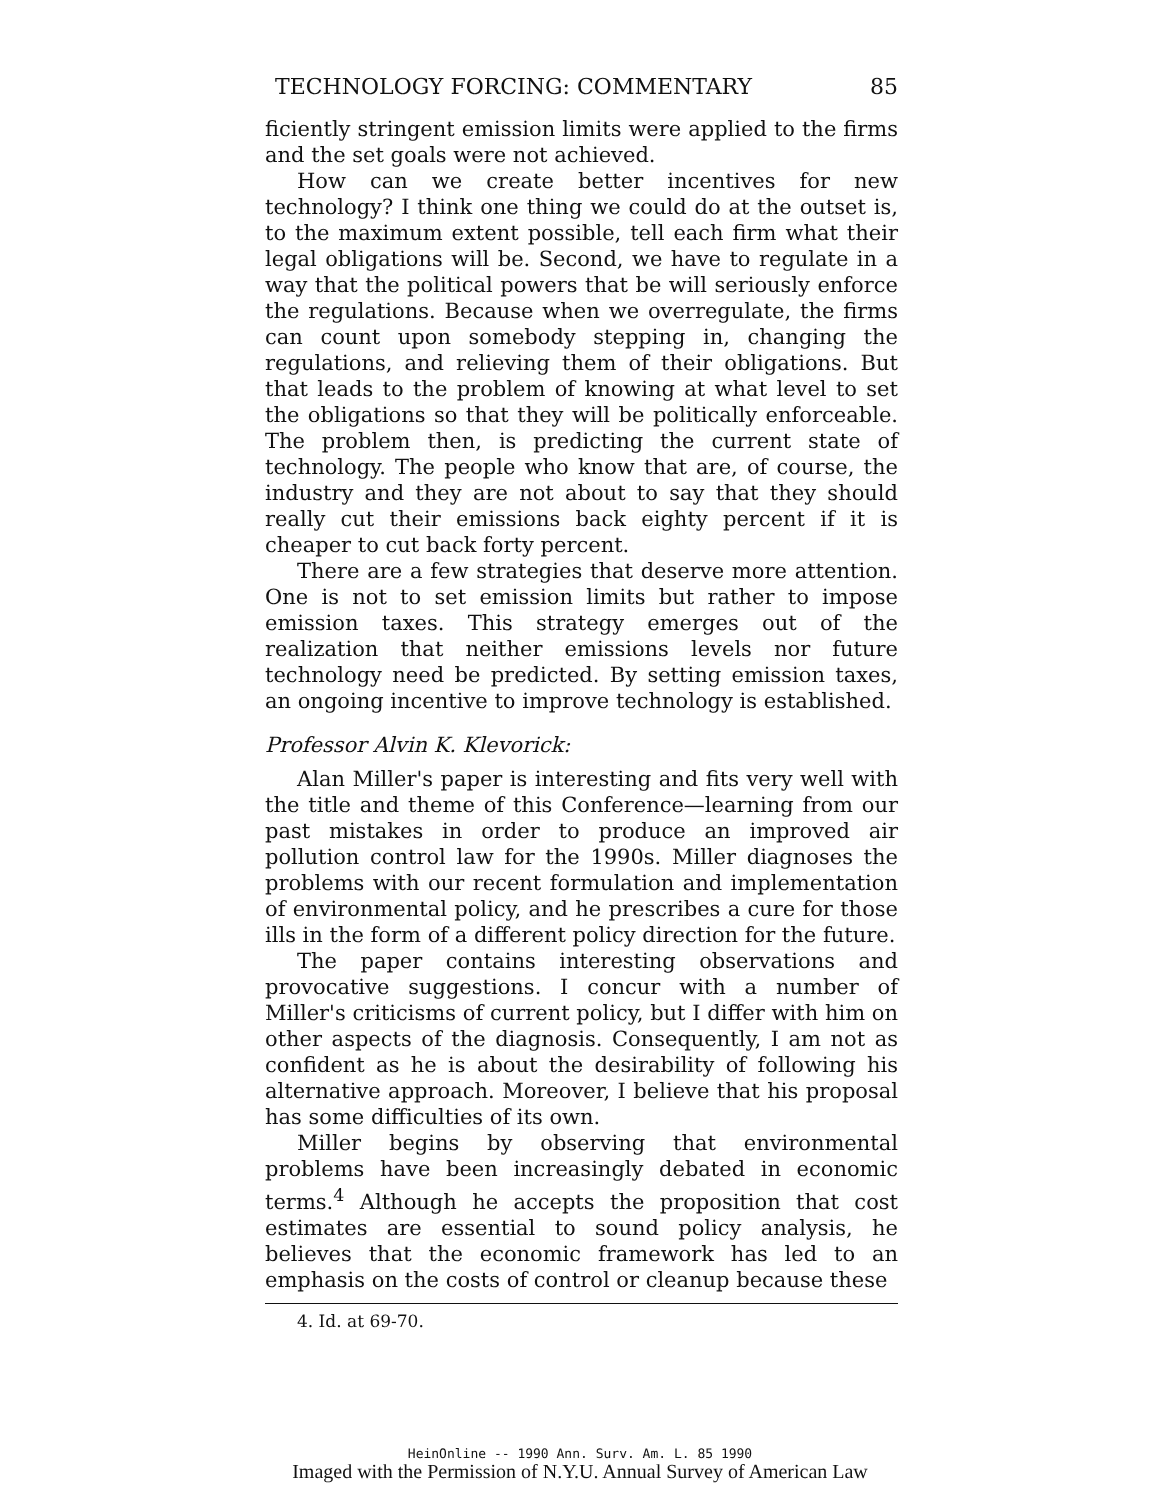TECHNOLOGY FORCING: COMMENTARY 85
ficiently stringent emission limits were applied to the firms and the set goals were not achieved.
How can we create better incentives for new technology? I think one thing we could do at the outset is, to the maximum extent possible, tell each firm what their legal obligations will be. Second, we have to regulate in a way that the political powers that be will seriously enforce the regulations. Because when we overregulate, the firms can count upon somebody stepping in, changing the regulations, and relieving them of their obligations. But that leads to the problem of knowing at what level to set the obligations so that they will be politically enforceable. The problem then, is predicting the current state of technology. The people who know that are, of course, the industry and they are not about to say that they should really cut their emissions back eighty percent if it is cheaper to cut back forty percent.
There are a few strategies that deserve more attention. One is not to set emission limits but rather to impose emission taxes. This strategy emerges out of the realization that neither emissions levels nor future technology need be predicted. By setting emission taxes, an ongoing incentive to improve technology is established.
Professor Alvin K. Klevorick:
Alan Miller's paper is interesting and fits very well with the title and theme of this Conference—learning from our past mistakes in order to produce an improved air pollution control law for the 1990s. Miller diagnoses the problems with our recent formulation and implementation of environmental policy, and he prescribes a cure for those ills in the form of a different policy direction for the future.
The paper contains interesting observations and provocative suggestions. I concur with a number of Miller's criticisms of current policy, but I differ with him on other aspects of the diagnosis. Consequently, I am not as confident as he is about the desirability of following his alternative approach. Moreover, I believe that his proposal has some difficulties of its own.
Miller begins by observing that environmental problems have been increasingly debated in economic terms.<sup>4</sup> Although he accepts the proposition that cost estimates are essential to sound policy analysis, he believes that the economic framework has led to an emphasis on the costs of control or cleanup because these
4. Id. at 69-70.
HeinOnline -- 1990 Ann. Surv. Am. L. 85 1990
Imaged with the Permission of N.Y.U. Annual Survey of American Law